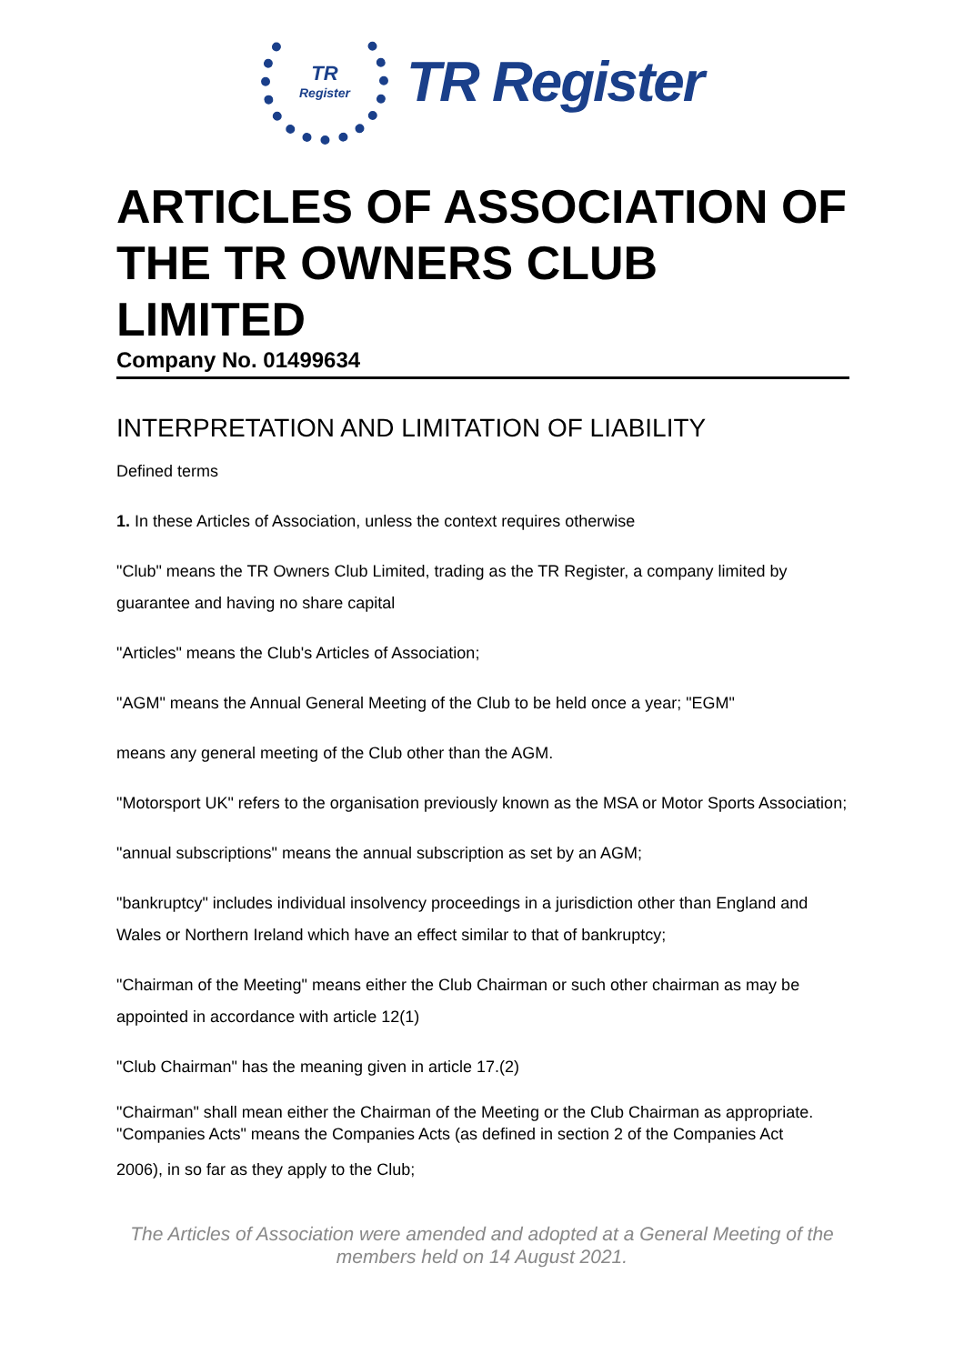TR
Register
TR Register
ARTICLES OF ASSOCIATION OF THE TR OWNERS CLUB LIMITED
Company No. 01499634
INTERPRETATION AND LIMITATION OF LIABILITY
Defined terms
1. In these Articles of Association, unless the context requires otherwise
"Club" means the TR Owners Club Limited, trading as the TR Register, a company limited by guarantee and having no share capital
"Articles" means the Club's Articles of Association;
"AGM" means the Annual General Meeting of the Club to be held once a year; "EGM"
means any general meeting of the Club other than the AGM.
"Motorsport UK" refers to the organisation previously known as the MSA or Motor Sports Association;
"annual subscriptions" means the annual subscription as set by an AGM;
"bankruptcy" includes individual insolvency proceedings in a jurisdiction other than England and Wales or Northern Ireland which have an effect similar to that of bankruptcy;
"Chairman of the Meeting" means either the Club Chairman or such other chairman as may be appointed in accordance with article 12(1)
"Club Chairman" has the meaning given in article 17.(2)
"Chairman" shall mean either the Chairman of the Meeting or the Club Chairman as appropriate. "Companies Acts" means the Companies Acts (as defined in section 2 of the Companies Act
2006), in so far as they apply to the Club;
The Articles of Association were amended and adopted at a General Meeting of the
members held on 14 August 2021.